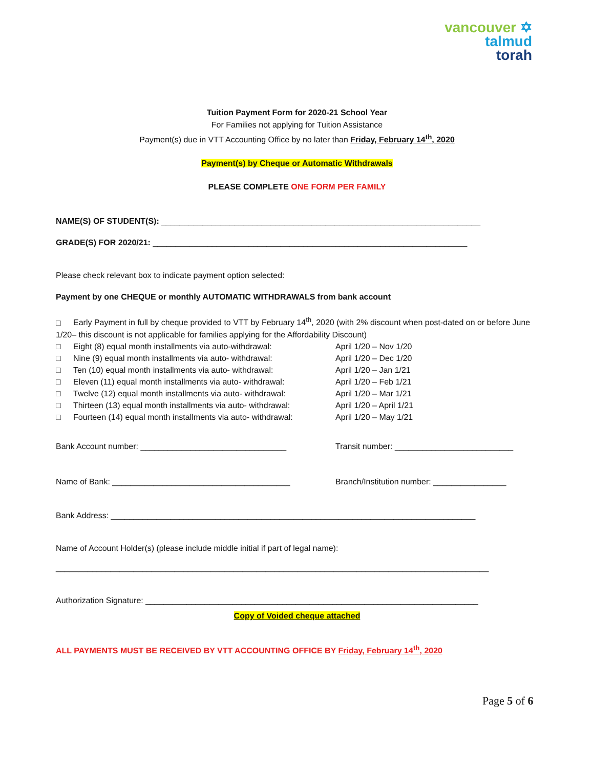vancouver ✡
talmud
torah
Tuition Payment Form for 2020-21 School Year
For Families not applying for Tuition Assistance
Payment(s) due in VTT Accounting Office by no later than Friday, February 14<sup>th</sup>, 2020
Payment(s) by Cheque or Automatic Withdrawals
PLEASE COMPLETE ONE FORM PER FAMILY
NAME(S) OF STUDENT(S): ______________________________________________________________________
GRADE(S) FOR 2020/21: _____________________________________________________________________
Please check relevant box to indicate payment option selected:
Payment by one CHEQUE or monthly AUTOMATIC WITHDRAWALS from bank account
□ Early Payment in full by cheque provided to VTT by February 14<sup>th</sup>, 2020 (with 2% discount when post-dated on or before June 1/20– this discount is not applicable for families applying for the Affordability Discount)
□ Eight (8) equal month installments via auto-withdrawal: April 1/20 – Nov 1/20
□ Nine (9) equal month installments via auto- withdrawal: April 1/20 – Dec 1/20
□ Ten (10) equal month installments via auto- withdrawal: April 1/20 – Jan 1/21
□ Eleven (11) equal month installments via auto- withdrawal: April 1/20 – Feb 1/21
□ Twelve (12) equal month installments via auto- withdrawal: April 1/20 – Mar 1/21
□ Thirteen (13) equal month installments via auto- withdrawal: April 1/20 – April 1/21
□ Fourteen (14) equal month installments via auto- withdrawal: April 1/20 – May 1/21
Bank Account number: ________________________________ Transit number: __________________________
Name of Bank: _______________________________________ Branch/Institution number: ________________
Bank Address: ________________________________________________________________________________
Name of Account Holder(s) (please include middle initial if part of legal name):
_______________________________________________________________________________________________
Authorization Signature: _________________________________________________________________________
Copy of Voided cheque attached
ALL PAYMENTS MUST BE RECEIVED BY VTT ACCOUNTING OFFICE BY Friday, February 14<sup>th</sup>, 2020
Page 5 of 6